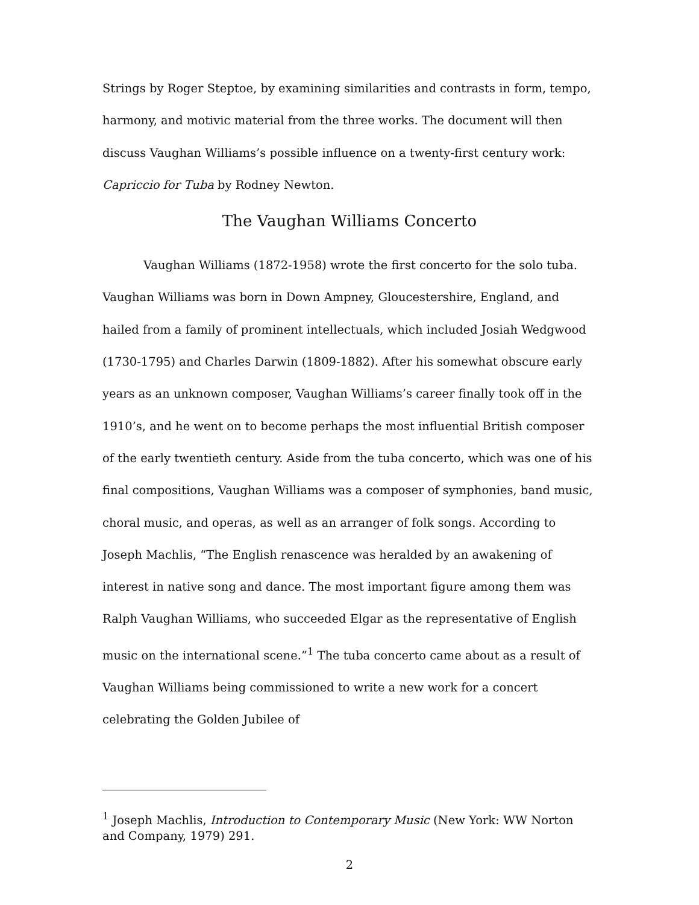Strings by Roger Steptoe, by examining similarities and contrasts in form, tempo, harmony, and motivic material from the three works. The document will then discuss Vaughan Williams’s possible influence on a twenty-first century work: Capriccio for Tuba by Rodney Newton.
The Vaughan Williams Concerto
Vaughan Williams (1872-1958) wrote the first concerto for the solo tuba. Vaughan Williams was born in Down Ampney, Gloucestershire, England, and hailed from a family of prominent intellectuals, which included Josiah Wedgwood (1730-1795) and Charles Darwin (1809-1882). After his somewhat obscure early years as an unknown composer, Vaughan Williams’s career finally took off in the 1910’s, and he went on to become perhaps the most influential British composer of the early twentieth century. Aside from the tuba concerto, which was one of his final compositions, Vaughan Williams was a composer of symphonies, band music, choral music, and operas, as well as an arranger of folk songs. According to Joseph Machlis, “The English renascence was heralded by an awakening of interest in native song and dance. The most important figure among them was Ralph Vaughan Williams, who succeeded Elgar as the representative of English music on the international scene.”<sup>1</sup> The tuba concerto came about as a result of Vaughan Williams being commissioned to write a new work for a concert celebrating the Golden Jubilee of
<sup>1</sup> Joseph Machlis, Introduction to Contemporary Music (New York: WW Norton and Company, 1979) 291.
2